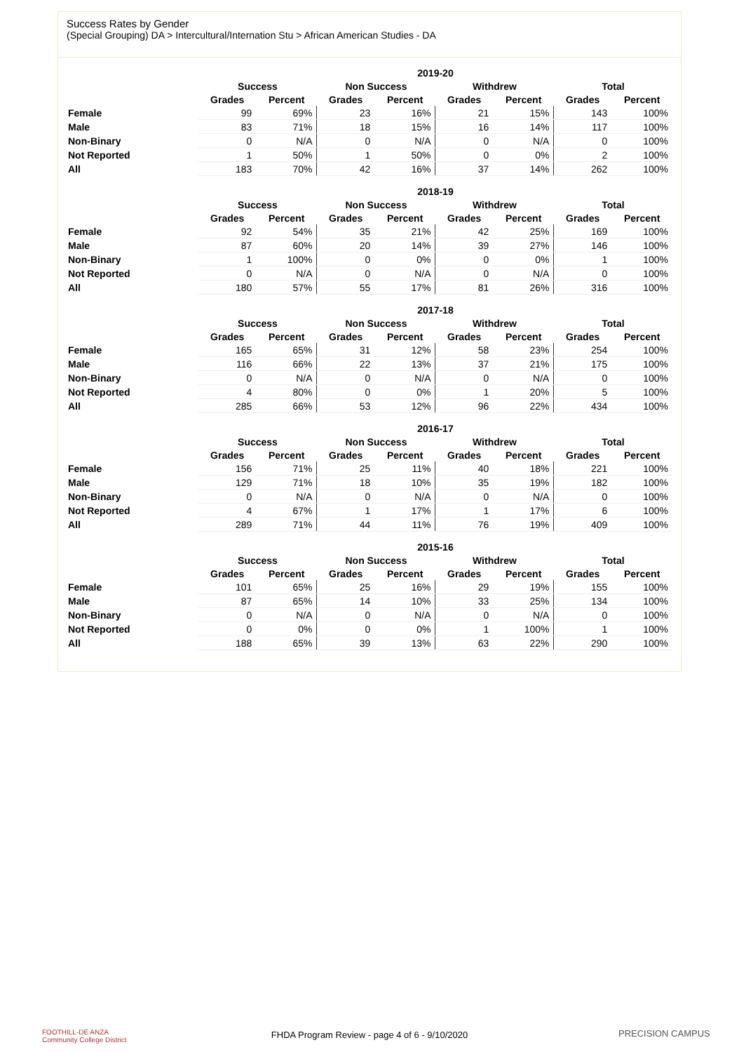Success Rates by Gender
(Special Grouping) DA > Intercultural/Internation Stu > African American Studies - DA
| | 2019-20 | | | | | | | |
| --- | --- | --- | --- | --- | --- | --- | --- | --- |
| | Success | | Non Success | | Withdrew | | Total | |
| | Grades | Percent | Grades | Percent | Grades | Percent | Grades | Percent |
| Female | 99 | 69% | 23 | 16% | 21 | 15% | 143 | 100% |
| Male | 83 | 71% | 18 | 15% | 16 | 14% | 117 | 100% |
| Non-Binary | 0 | N/A | 0 | N/A | 0 | N/A | 0 | 100% |
| Not Reported | 1 | 50% | 1 | 50% | 0 | 0% | 2 | 100% |
| All | 183 | 70% | 42 | 16% | 37 | 14% | 262 | 100% |
| | 2018-19 | | | | | | | |
| --- | --- | --- | --- | --- | --- | --- | --- | --- |
| | Success | | Non Success | | Withdrew | | Total | |
| | Grades | Percent | Grades | Percent | Grades | Percent | Grades | Percent |
| Female | 92 | 54% | 35 | 21% | 42 | 25% | 169 | 100% |
| Male | 87 | 60% | 20 | 14% | 39 | 27% | 146 | 100% |
| Non-Binary | 1 | 100% | 0 | 0% | 0 | 0% | 1 | 100% |
| Not Reported | 0 | N/A | 0 | N/A | 0 | N/A | 0 | 100% |
| All | 180 | 57% | 55 | 17% | 81 | 26% | 316 | 100% |
| | 2017-18 | | | | | | | |
| --- | --- | --- | --- | --- | --- | --- | --- | --- |
| | Success | | Non Success | | Withdrew | | Total | |
| | Grades | Percent | Grades | Percent | Grades | Percent | Grades | Percent |
| Female | 165 | 65% | 31 | 12% | 58 | 23% | 254 | 100% |
| Male | 116 | 66% | 22 | 13% | 37 | 21% | 175 | 100% |
| Non-Binary | 0 | N/A | 0 | N/A | 0 | N/A | 0 | 100% |
| Not Reported | 4 | 80% | 0 | 0% | 1 | 20% | 5 | 100% |
| All | 285 | 66% | 53 | 12% | 96 | 22% | 434 | 100% |
| | 2016-17 | | | | | | | |
| --- | --- | --- | --- | --- | --- | --- | --- | --- |
| | Success | | Non Success | | Withdrew | | Total | |
| | Grades | Percent | Grades | Percent | Grades | Percent | Grades | Percent |
| Female | 156 | 71% | 25 | 11% | 40 | 18% | 221 | 100% |
| Male | 129 | 71% | 18 | 10% | 35 | 19% | 182 | 100% |
| Non-Binary | 0 | N/A | 0 | N/A | 0 | N/A | 0 | 100% |
| Not Reported | 4 | 67% | 1 | 17% | 1 | 17% | 6 | 100% |
| All | 289 | 71% | 44 | 11% | 76 | 19% | 409 | 100% |
| | 2015-16 | | | | | | | |
| --- | --- | --- | --- | --- | --- | --- | --- | --- |
| | Success | | Non Success | | Withdrew | | Total | |
| | Grades | Percent | Grades | Percent | Grades | Percent | Grades | Percent |
| Female | 101 | 65% | 25 | 16% | 29 | 19% | 155 | 100% |
| Male | 87 | 65% | 14 | 10% | 33 | 25% | 134 | 100% |
| Non-Binary | 0 | N/A | 0 | N/A | 0 | N/A | 0 | 100% |
| Not Reported | 0 | 0% | 0 | 0% | 1 | 100% | 1 | 100% |
| All | 188 | 65% | 39 | 13% | 63 | 22% | 290 | 100% |
FOOTHILL-DE ANZA
Community College District
FHDA Program Review - page 4 of 6 - 9/10/2020 PRECISION CAMPUS